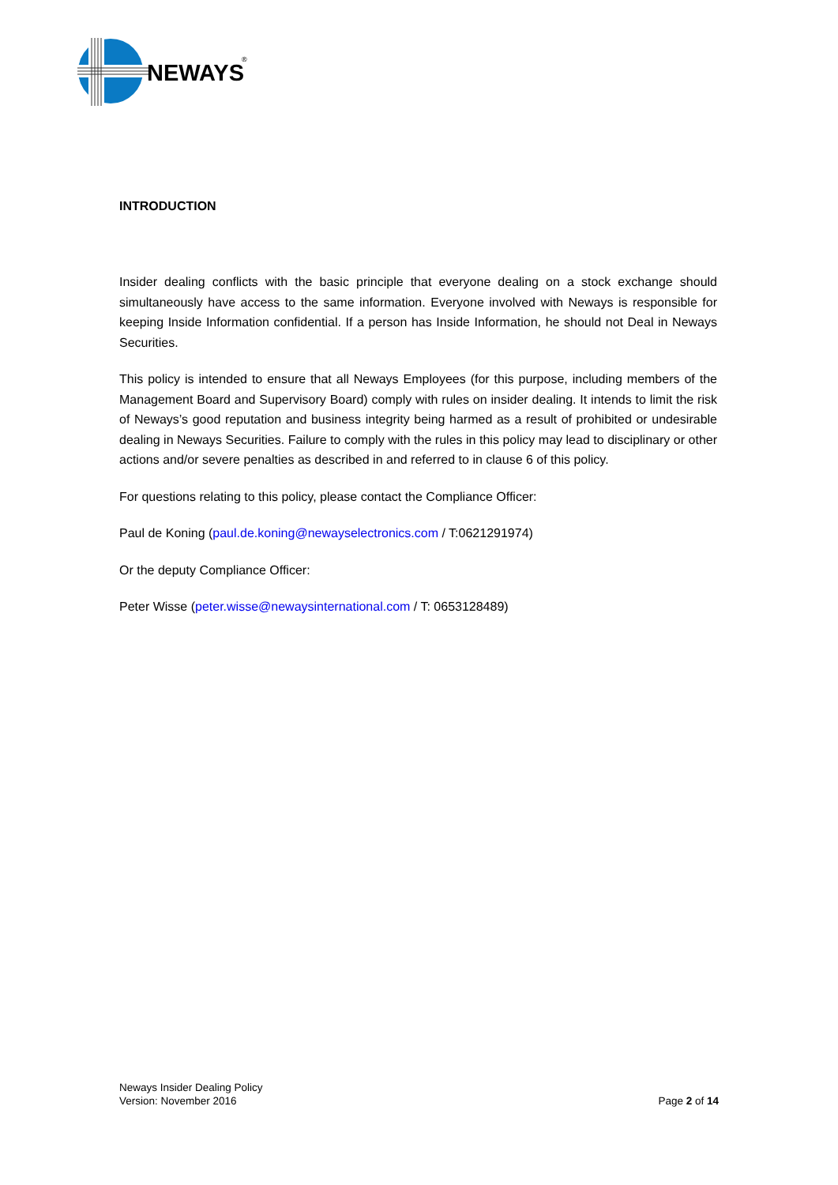NEWAYS
®
INTRODUCTION
Insider dealing conflicts with the basic principle that everyone dealing on a stock exchange should simultaneously have access to the same information. Everyone involved with Neways is responsible for keeping Inside Information confidential. If a person has Inside Information, he should not Deal in Neways Securities.
This policy is intended to ensure that all Neways Employees (for this purpose, including members of the Management Board and Supervisory Board) comply with rules on insider dealing. It intends to limit the risk of Neways’s good reputation and business integrity being harmed as a result of prohibited or undesirable dealing in Neways Securities. Failure to comply with the rules in this policy may lead to disciplinary or other actions and/or severe penalties as described in and referred to in clause 6 of this policy.
For questions relating to this policy, please contact the Compliance Officer:
Paul de Koning (paul.de.koning@newayselectronics.com / T:0621291974)
Or the deputy Compliance Officer:
Peter Wisse (peter.wisse@newaysinternational.com / T: 0653128489)
Neways Insider Dealing Policy
Version: November 2016
Page 2 of 14